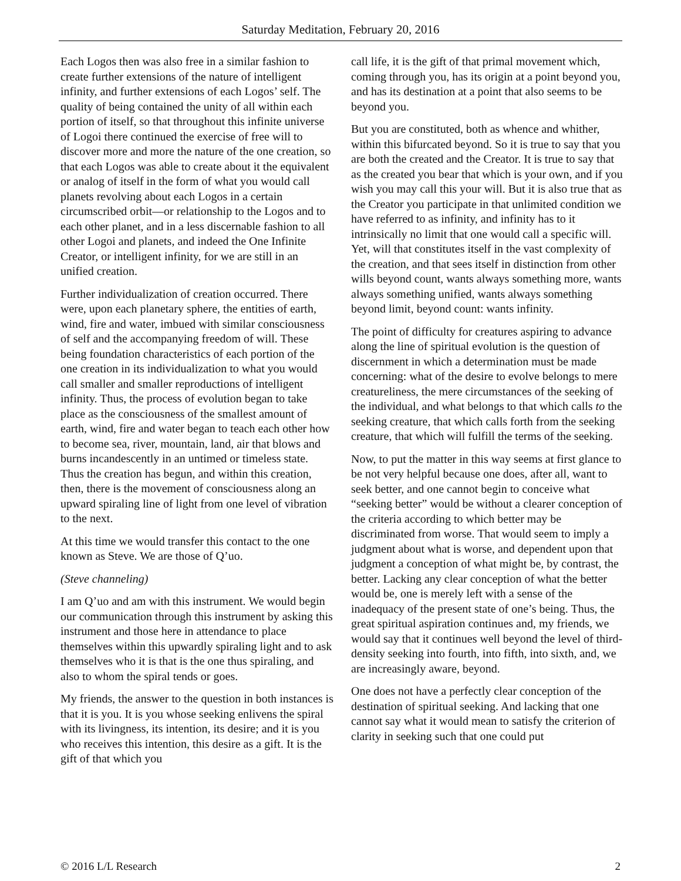Saturday Meditation, February 20, 2016
Each Logos then was also free in a similar fashion to create further extensions of the nature of intelligent infinity, and further extensions of each Logos’ self. The quality of being contained the unity of all within each portion of itself, so that throughout this infinite universe of Logoi there continued the exercise of free will to discover more and more the nature of the one creation, so that each Logos was able to create about it the equivalent or analog of itself in the form of what you would call planets revolving about each Logos in a certain circumscribed orbit—or relationship to the Logos and to each other planet, and in a less discernable fashion to all other Logoi and planets, and indeed the One Infinite Creator, or intelligent infinity, for we are still in an unified creation.
Further individualization of creation occurred. There were, upon each planetary sphere, the entities of earth, wind, fire and water, imbued with similar consciousness of self and the accompanying freedom of will. These being foundation characteristics of each portion of the one creation in its individualization to what you would call smaller and smaller reproductions of intelligent infinity. Thus, the process of evolution began to take place as the consciousness of the smallest amount of earth, wind, fire and water began to teach each other how to become sea, river, mountain, land, air that blows and burns incandescently in an untimed or timeless state. Thus the creation has begun, and within this creation, then, there is the movement of consciousness along an upward spiraling line of light from one level of vibration to the next.
At this time we would transfer this contact to the one known as Steve. We are those of Q’uo.
(Steve channeling)
I am Q’uo and am with this instrument. We would begin our communication through this instrument by asking this instrument and those here in attendance to place themselves within this upwardly spiraling light and to ask themselves who it is that is the one thus spiraling, and also to whom the spiral tends or goes.
My friends, the answer to the question in both instances is that it is you. It is you whose seeking enlivens the spiral with its livingness, its intention, its desire; and it is you who receives this intention, this desire as a gift. It is the gift of that which you
call life, it is the gift of that primal movement which, coming through you, has its origin at a point beyond you, and has its destination at a point that also seems to be beyond you.
But you are constituted, both as whence and whither, within this bifurcated beyond. So it is true to say that you are both the created and the Creator. It is true to say that as the created you bear that which is your own, and if you wish you may call this your will. But it is also true that as the Creator you participate in that unlimited condition we have referred to as infinity, and infinity has to it intrinsically no limit that one would call a specific will. Yet, will that constitutes itself in the vast complexity of the creation, and that sees itself in distinction from other wills beyond count, wants always something more, wants always something unified, wants always something beyond limit, beyond count: wants infinity.
The point of difficulty for creatures aspiring to advance along the line of spiritual evolution is the question of discernment in which a determination must be made concerning: what of the desire to evolve belongs to mere creatureliness, the mere circumstances of the seeking of the individual, and what belongs to that which calls to the seeking creature, that which calls forth from the seeking creature, that which will fulfill the terms of the seeking.
Now, to put the matter in this way seems at first glance to be not very helpful because one does, after all, want to seek better, and one cannot begin to conceive what “seeking better” would be without a clearer conception of the criteria according to which better may be discriminated from worse. That would seem to imply a judgment about what is worse, and dependent upon that judgment a conception of what might be, by contrast, the better. Lacking any clear conception of what the better would be, one is merely left with a sense of the inadequacy of the present state of one’s being. Thus, the great spiritual aspiration continues and, my friends, we would say that it continues well beyond the level of third-density seeking into fourth, into fifth, into sixth, and, we are increasingly aware, beyond.
One does not have a perfectly clear conception of the destination of spiritual seeking. And lacking that one cannot say what it would mean to satisfy the criterion of clarity in seeking such that one could put
© 2016 L/L Research 2